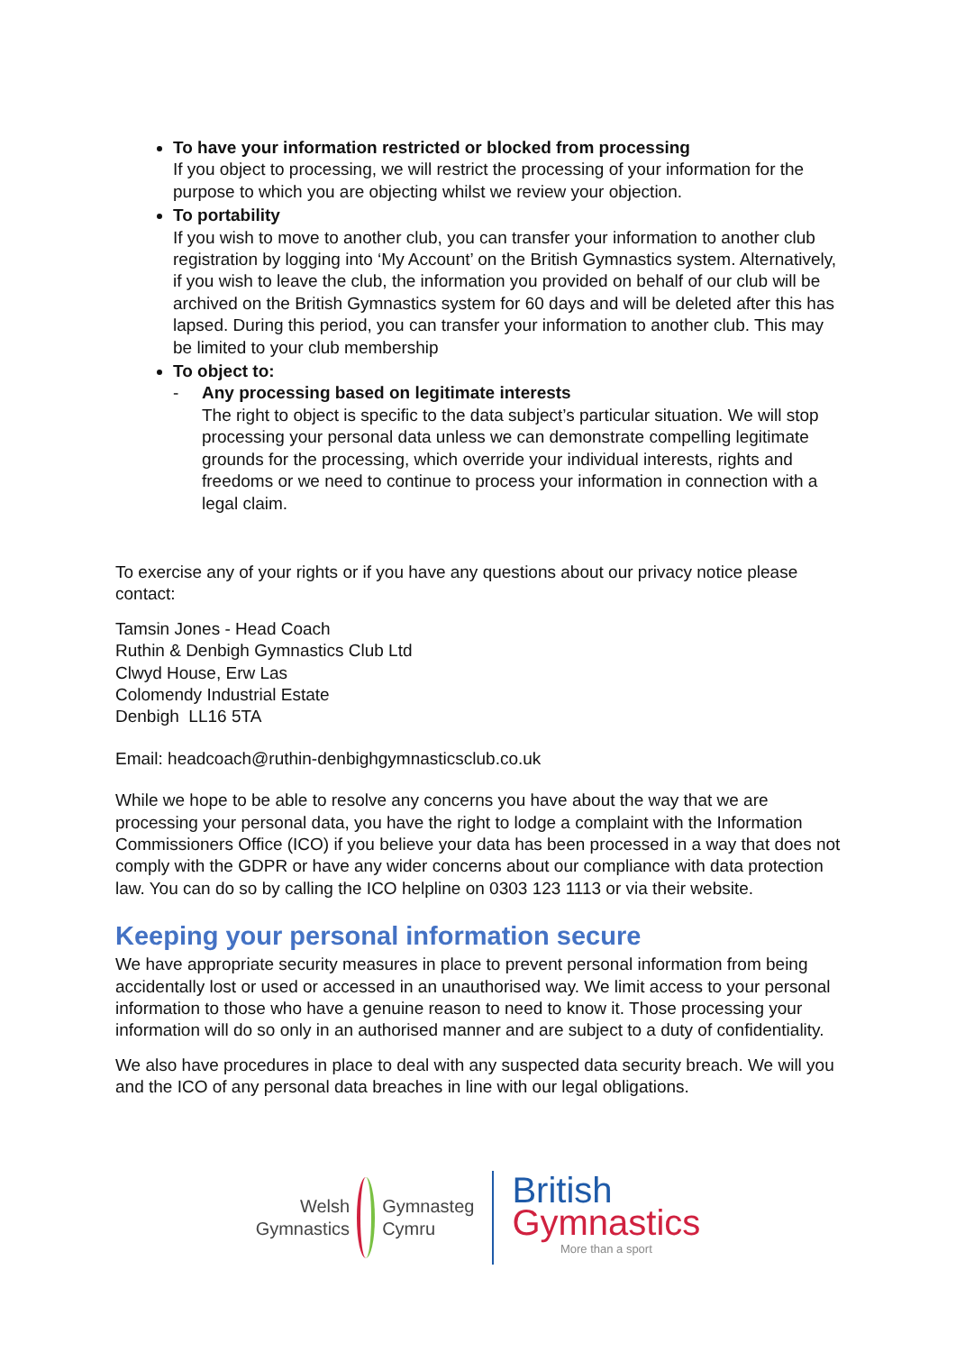To have your information restricted or blocked from processing
If you object to processing, we will restrict the processing of your information for the purpose to which you are objecting whilst we review your objection.
To portability
If you wish to move to another club, you can transfer your information to another club registration by logging into ‘My Account’ on the British Gymnastics system. Alternatively, if you wish to leave the club, the information you provided on behalf of our club will be archived on the British Gymnastics system for 60 days and will be deleted after this has lapsed. During this period, you can transfer your information to another club. This may be limited to your club membership
To object to:
- Any processing based on legitimate interests
The right to object is specific to the data subject’s particular situation. We will stop processing your personal data unless we can demonstrate compelling legitimate grounds for the processing, which override your individual interests, rights and freedoms or we need to continue to process your information in connection with a legal claim.
To exercise any of your rights or if you have any questions about our privacy notice please contact:
Tamsin Jones - Head Coach
Ruthin & Denbigh Gymnastics Club Ltd
Clwyd House, Erw Las
Colomendy Industrial Estate
Denbigh LL16 5TA
Email: headcoach@ruthin-denbighgymnasticsclub.co.uk
While we hope to be able to resolve any concerns you have about the way that we are processing your personal data, you have the right to lodge a complaint with the Information Commissioners Office (ICO) if you believe your data has been processed in a way that does not comply with the GDPR or have any wider concerns about our compliance with data protection law. You can do so by calling the ICO helpline on 0303 123 1113 or via their website.
Keeping your personal information secure
We have appropriate security measures in place to prevent personal information from being accidentally lost or used or accessed in an unauthorised way. We limit access to your personal information to those who have a genuine reason to need to know it. Those processing your information will do so only in an authorised manner and are subject to a duty of confidentiality.
We also have procedures in place to deal with any suspected data security breach. We will you and the ICO of any personal data breaches in line with our legal obligations.
Welsh
Gymnastics
Gymnasteg
Cymru
British
Gymnastics
More than a sport